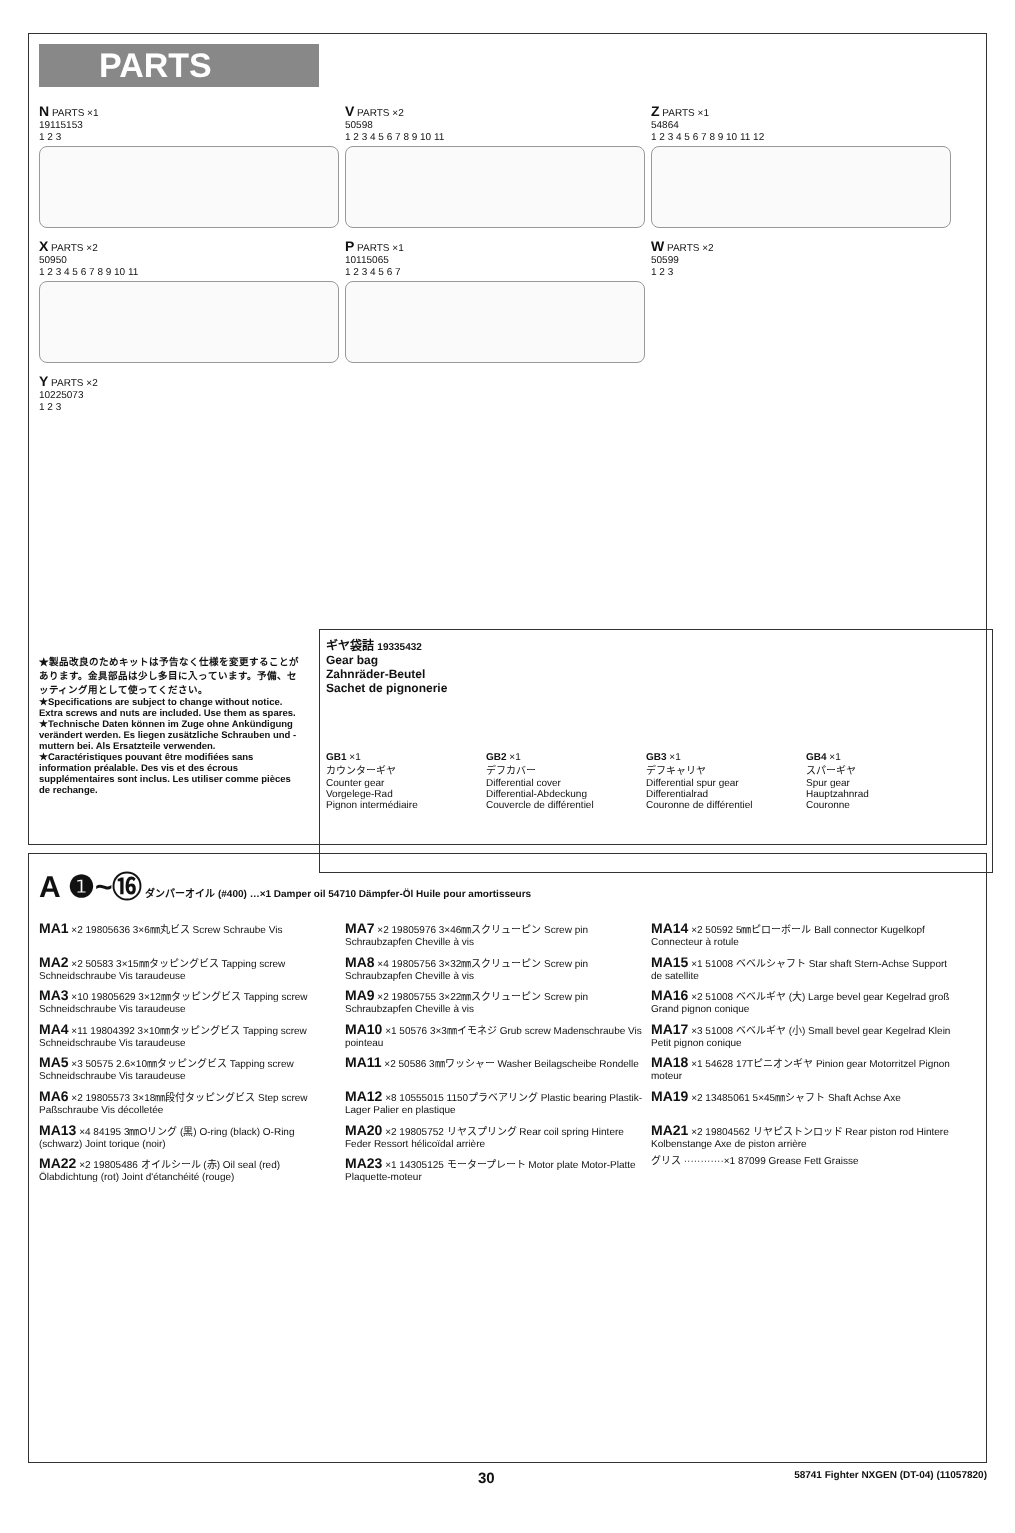PARTS
N PARTS ×1
19115153
1 2 3
V PARTS ×2
50598
1 2 3 4 5 6 7 8 9 10 11
Z PARTS ×1
54864
1 2 3 4 5 6 7 8 9 10 11 12
X PARTS ×2
50950
1 2 3 4 5 6 7 8 9 10 11
P PARTS ×1
10115065
1 2 3 4 5 6 7
W PARTS ×2
50599
1 2 3
Y PARTS ×2
10225073
1 2 3
★製品改良のためキットは予告なく仕様を変更することがあります。金具部品は少し多目に入っています。予備、セッティング用として使ってください。
★Specifications are subject to change without notice. Extra screws and nuts are included. Use them as spares.
★Technische Daten können im Zuge ohne Ankündigung verändert werden. Es liegen zusätzliche Schrauben und -muttern bei. Als Ersatzteile verwenden.
★Caractéristiques pouvant être modifiées sans information préalable. Des vis et des écrous supplémentaires sont inclus. Les utiliser comme pièces de rechange.
ギヤ袋詰 19335432
Gear bag
Zahnräder-Beutel
Sachet de pignonerie
GB1 ×1
カウンターギヤ
Counter gear
Vorgelege-Rad
Pignon intermédiaire
GB2 ×1
デフカバー
Differential cover
Differential-Abdeckung
Couvercle de différentiel
GB3 ×1
デフキャリヤ
Differential spur gear
Differentialrad
Couronne de différentiel
GB4 ×1
スパーギヤ
Spur gear
Hauptzahnrad
Couronne
A ❶~⑯ ダンパーオイル (#400) …×1 Damper oil 54710 Dämpfer-Öl Huile pour amortisseurs
MA1 ×2 19805636 3×6㎜丸ビス Screw Schraube Vis
MA7 ×2 19805976 3×46㎜スクリューピン Screw pin Schraubzapfen Cheville à vis
MA14 ×2 50592 5㎜ピローボール Ball connector Kugelkopf Connecteur à rotule
MA2 ×2 50583 3×15㎜タッピングビス Tapping screw Schneidschraube Vis taraudeuse
MA8 ×4 19805756 3×32㎜スクリューピン Screw pin Schraubzapfen Cheville à vis
MA15 ×1 51008 ベベルシャフト Star shaft Stern-Achse Support de satellite
MA3 ×10 19805629 3×12㎜タッピングビス Tapping screw Schneidschraube Vis taraudeuse
MA9 ×2 19805755 3×22㎜スクリューピン Screw pin Schraubzapfen Cheville à vis
MA16 ×2 51008 ベベルギヤ (大) Large bevel gear Kegelrad groß Grand pignon conique
MA4 ×11 19804392 3×10㎜タッピングビス Tapping screw Schneidschraube Vis taraudeuse
MA10 ×1 50576 3×3㎜イモネジ Grub screw Madenschraube Vis pointeau
MA17 ×3 51008 ベベルギヤ (小) Small bevel gear Kegelrad Klein Petit pignon conique
MA5 ×3 50575 2.6×10㎜タッピングビス Tapping screw Schneidschraube Vis taraudeuse
MA11 ×2 50586 3㎜ワッシャー Washer Beilagscheibe Rondelle
MA18 ×1 54628 17Tピニオンギヤ Pinion gear Motorritzel Pignon moteur
MA6 ×2 19805573 3×18㎜段付タッピングビス Step screw Paßschraube Vis décolletée
MA12 ×8 10555015 1150プラベアリング Plastic bearing Plastik-Lager Palier en plastique
MA19 ×2 13485061 5×45㎜シャフト Shaft Achse Axe
MA13 ×4 84195 3㎜Oリング (黒) O-ring (black) O-Ring (schwarz) Joint torique (noir)
MA20 ×2 19805752 リヤスプリング Rear coil spring Hintere Feder Ressort hélicoïdal arrière
MA21 ×2 19804562 リヤピストンロッド Rear piston rod Hintere Kolbenstange Axe de piston arrière
MA22 ×2 19805486 オイルシール (赤) Oil seal (red) Ölabdichtung (rot) Joint d'étanchéité (rouge)
MA23 ×1 14305125 モータープレート Motor plate Motor-Platte Plaquette-moteur
グリス ············×1 87099 Grease Fett Graisse
30 58741 Fighter NXGEN (DT-04) (11057820)